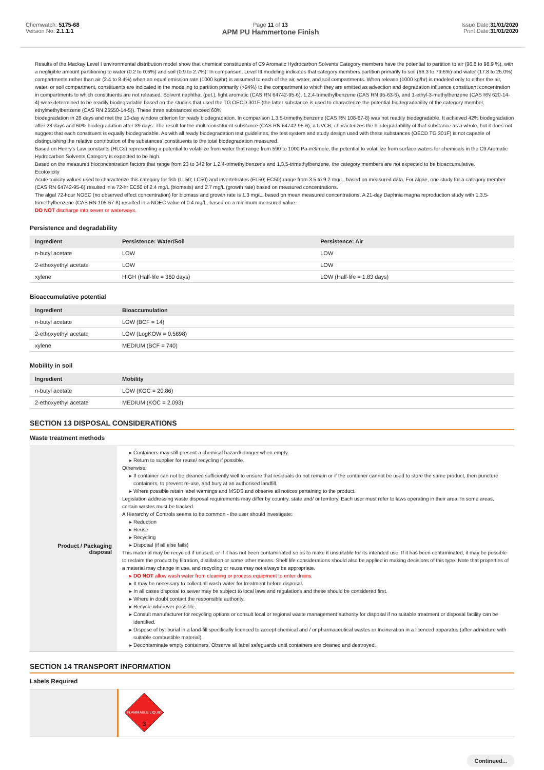Chemwatch: 5175-68
Version No: 2.1.1.1
Page 11 of 13
APM PU Hammertone Finish
Issue Date:31/01/2020
Print Date:31/01/2020
Results of the Mackay Level I environmental distribution model show that chemical constituents of C9 Aromatic Hydrocarbon Solvents Category members have the potential to partition to air (96.8 to 98.9 %), with a negligible amount partitioning to water (0.2 to 0.6%) and soil (0.9 to 2.7%). In comparison, Level III modeling indicates that category members partition primarily to soil (66.3 to 79.6%) and water (17.8 to 25.0%) compartments rather than air (2.4 to 8.4%) when an equal emission rate (1000 kg/hr) is assumed to each of the air, water, and soil compartments. When release (1000 kg/hr) is modeled only to either the air, water, or soil compartment, constituents are indicated in the modeling to partition primarily (>94%) to the compartment to which they are emitted as advection and degradation influence constituent concentration in compartments to which constituents are not released. Solvent naphtha, (pet.), light aromatic (CAS RN 64742-95-6), 1,2,4-trimethylbenzene (CAS RN 95-63-6), and 1-ethyl-3-methylbenzene (CAS RN 620-14-4) were determined to be readily biodegradable based on the studies that used the TG OECD 301F (the latter substance is used to characterize the potential biodegradability of the category member, ethylmethylbenzene (CAS RN 25550-14-5)). These three substances exceed 60%
biodegradation in 28 days and met the 10-day window criterion for ready biodegradation. In comparison 1,3,5-trimethylbenzene (CAS RN 108-67-8) was not readily biodegradable. It achieved 42% biodegradation after 28 days and 60% biodegradation after 39 days. The result for the multi-constituent substance (CAS RN 64742-95-6), a UVCB, characterizes the biodegradability of that substance as a whole, but it does not suggest that each constituent is equally biodegradable. As with all ready biodegradation test guidelines, the test system and study design used with these substances (OECD TG 301F) is not capable of distinguishing the relative contribution of the substances' constituents to the total biodegradation measured.
Based on Henry's Law constants (HLCs) representing a potential to volatilize from water that range from 590 to 1000 Pa-m3/mole, the potential to volatilize from surface waters for chemicals in the C9 Aromatic Hydrocarbon Solvents Category is expected to be high.
Based on the measured bioconcentration factors that range from 23 to 342 for 1,2,4-trimethylbenzene and 1,3,5-trimethylbenzene, the category members are not expected to be bioaccumulative.
Ecotoxicity
Acute toxicity values used to characterize this category for fish (LL50; LC50) and invertebrates (EL50; EC50) range from 3.5 to 9.2 mg/L, based on measured data. For algae, one study for a category member (CAS RN 64742-95-6) resulted in a 72-hr EC50 of 2.4 mg/L (biomass) and 2.7 mg/L (growth rate) based on measured concentrations.
The algal 72-hour NOEC (no observed effect concentration) for biomass and growth rate is 1.3 mg/L, based on mean measured concentrations. A 21-day Daphnia magna reproduction study with 1,3,5-trimethylbenzene (CAS RN 108-67-8) resulted in a NOEC value of 0.4 mg/L, based on a minimum measured value.
DO NOT discharge into sewer or waterways.
Persistence and degradability
| Ingredient | Persistence: Water/Soil | Persistence: Air |
| --- | --- | --- |
| n-butyl acetate | LOW | LOW |
| 2-ethoxyethyl acetate | LOW | LOW |
| xylene | HIGH (Half-life = 360 days) | LOW (Half-life = 1.83 days) |
Bioaccumulative potential
| Ingredient | Bioaccumulation |
| --- | --- |
| n-butyl acetate | LOW (BCF = 14) |
| 2-ethoxyethyl acetate | LOW (LogKOW = 0.5898) |
| xylene | MEDIUM (BCF = 740) |
Mobility in soil
| Ingredient | Mobility |
| --- | --- |
| n-butyl acetate | LOW (KOC = 20.86) |
| 2-ethoxyethyl acetate | MEDIUM (KOC = 2.093) |
SECTION 13 DISPOSAL CONSIDERATIONS
Waste treatment methods
| Product / Packaging disposal | Containers may still present a chemical hazard/ danger when empty. Return to supplier for reuse/ recycling if possible. Otherwise: If container can not be cleaned sufficiently well to ensure that residuals do not remain or if the container cannot be used to store the same product, then puncture containers, to prevent re-use, and bury at an authorised landfill. Where possible retain label warnings and MSDS and observe all notices pertaining to the product. Legislation addressing waste disposal requirements may differ by country, state and/ or territory. Each user must refer to laws operating in their area. In some areas, certain wastes must be tracked. A Hierarchy of Controls seems to be common - the user should investigate: Reduction Reuse Recycling Disposal (if all else fails) This material may be recycled if unused, or if it has not been contaminated so as to make it unsuitable for its intended use. If it has been contaminated, it may be possible to reclaim the product by filtration, distillation or some other means. Shelf life considerations should also be applied in making decisions of this type. Note that properties of a material may change in use, and recycling or reuse may not always be appropriate. DO NOT allow wash water from cleaning or process equipment to enter drains. It may be necessary to collect all wash water for treatment before disposal. In all cases disposal to sewer may be subject to local laws and regulations and these should be considered first. Where in doubt contact the responsible authority. Recycle wherever possible. Consult manufacturer for recycling options or consult local or regional waste management authority for disposal if no suitable treatment or disposal facility can be identified. Dispose of by: burial in a land-fill specifically licenced to accept chemical and / or pharmaceutical wastes or Incineration in a licenced apparatus (after admixture with suitable combustible material). Decontaminate empty containers. Observe all label safeguards until containers are cleaned and destroyed. |
SECTION 14 TRANSPORT INFORMATION
Labels Required
| | FLAMMABLE LIQUID 3 |
Continued...